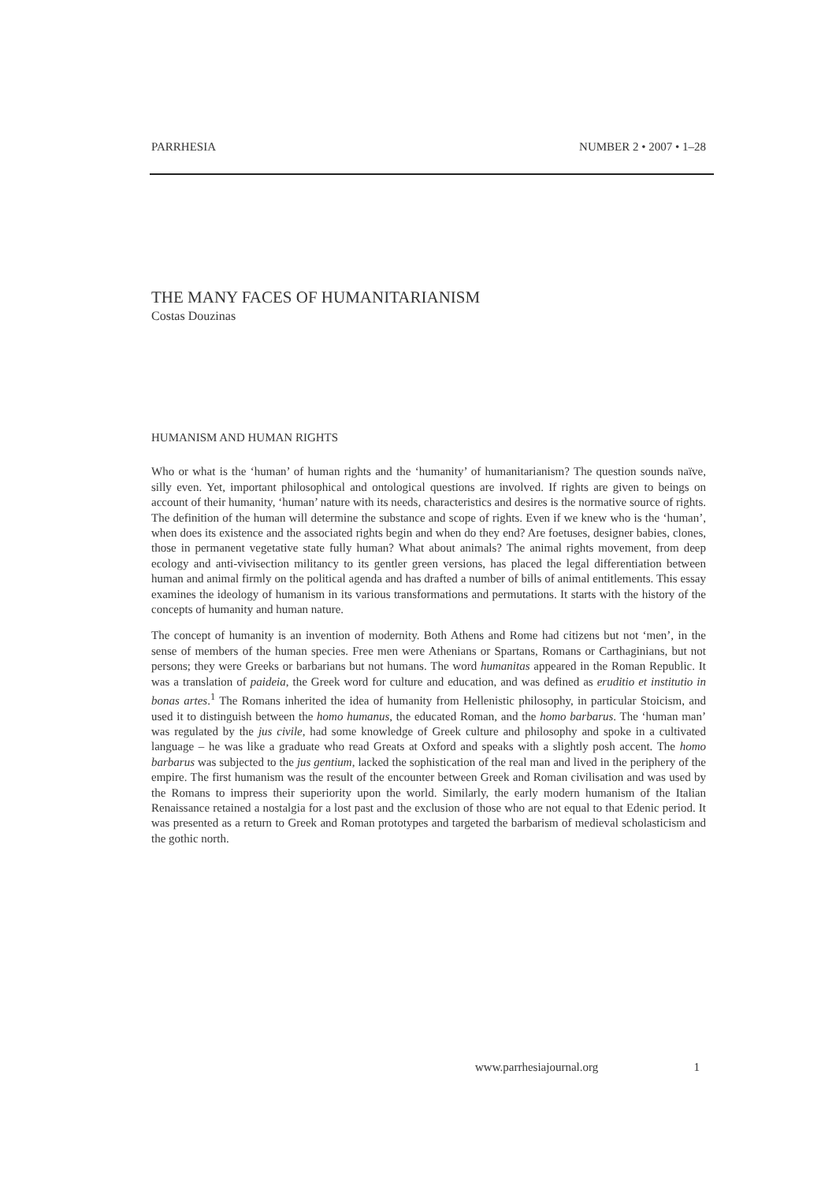PARRHESIA NUMBER 2 • 2007 • 1–28
THE MANY FACES OF HUMANITARIANISM
Costas Douzinas
HUMANISM AND HUMAN RIGHTS
Who or what is the ‘human’ of human rights and the ‘humanity’ of humanitarianism? The question sounds naïve, silly even. Yet, important philosophical and ontological questions are involved. If rights are given to beings on account of their humanity, ‘human’ nature with its needs, characteristics and desires is the normative source of rights. The definition of the human will determine the substance and scope of rights. Even if we knew who is the ‘human’, when does its existence and the associated rights begin and when do they end? Are foetuses, designer babies, clones, those in permanent vegetative state fully human? What about animals? The animal rights movement, from deep ecology and anti-vivisection militancy to its gentler green versions, has placed the legal differentiation between human and animal firmly on the political agenda and has drafted a number of bills of animal entitlements. This essay examines the ideology of humanism in its various transformations and permutations. It starts with the history of the concepts of humanity and human nature.
The concept of humanity is an invention of modernity. Both Athens and Rome had citizens but not ‘men’, in the sense of members of the human species. Free men were Athenians or Spartans, Romans or Carthaginians, but not persons; they were Greeks or barbarians but not humans. The word humanitas appeared in the Roman Republic. It was a translation of paideia, the Greek word for culture and education, and was defined as eruditio et institutio in bonas artes.<sup>1</sup> The Romans inherited the idea of humanity from Hellenistic philosophy, in particular Stoicism, and used it to distinguish between the homo humanus, the educated Roman, and the homo barbarus. The ‘human man’ was regulated by the jus civile, had some knowledge of Greek culture and philosophy and spoke in a cultivated language – he was like a graduate who read Greats at Oxford and speaks with a slightly posh accent. The homo barbarus was subjected to the jus gentium, lacked the sophistication of the real man and lived in the periphery of the empire. The first humanism was the result of the encounter between Greek and Roman civilisation and was used by the Romans to impress their superiority upon the world. Similarly, the early modern humanism of the Italian Renaissance retained a nostalgia for a lost past and the exclusion of those who are not equal to that Edenic period. It was presented as a return to Greek and Roman prototypes and targeted the barbarism of medieval scholasticism and the gothic north.
www.parrhesiajournal.org 1